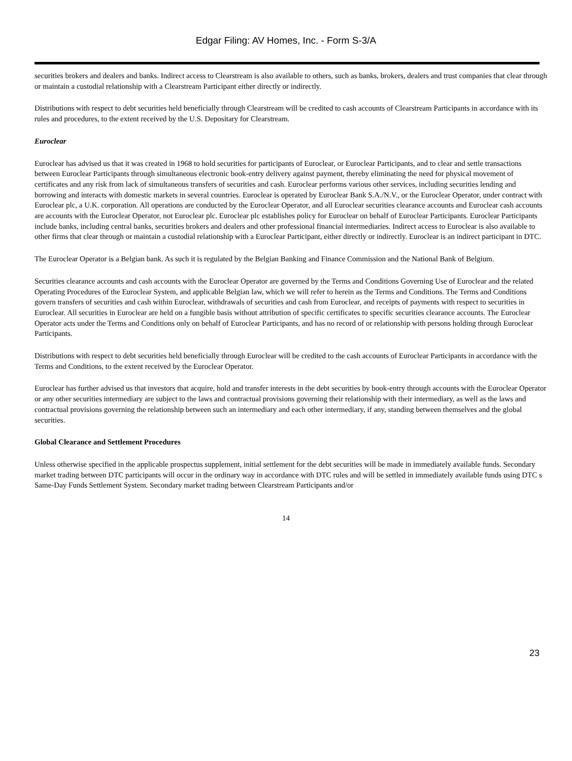Edgar Filing: AV Homes, Inc. - Form S-3/A
securities brokers and dealers and banks. Indirect access to Clearstream is also available to others, such as banks, brokers, dealers and trust companies that clear through or maintain a custodial relationship with a Clearstream Participant either directly or indirectly.
Distributions with respect to debt securities held beneficially through Clearstream will be credited to cash accounts of Clearstream Participants in accordance with its rules and procedures, to the extent received by the U.S. Depositary for Clearstream.
Euroclear
Euroclear has advised us that it was created in 1968 to hold securities for participants of Euroclear, or Euroclear Participants, and to clear and settle transactions between Euroclear Participants through simultaneous electronic book-entry delivery against payment, thereby eliminating the need for physical movement of certificates and any risk from lack of simultaneous transfers of securities and cash. Euroclear performs various other services, including securities lending and borrowing and interacts with domestic markets in several countries. Euroclear is operated by Euroclear Bank S.A./N.V., or the Euroclear Operator, under contract with Euroclear plc, a U.K. corporation. All operations are conducted by the Euroclear Operator, and all Euroclear securities clearance accounts and Euroclear cash accounts are accounts with the Euroclear Operator, not Euroclear plc. Euroclear plc establishes policy for Euroclear on behalf of Euroclear Participants. Euroclear Participants include banks, including central banks, securities brokers and dealers and other professional financial intermediaries. Indirect access to Euroclear is also available to other firms that clear through or maintain a custodial relationship with a Euroclear Participant, either directly or indirectly. Euroclear is an indirect participant in DTC.
The Euroclear Operator is a Belgian bank. As such it is regulated by the Belgian Banking and Finance Commission and the National Bank of Belgium.
Securities clearance accounts and cash accounts with the Euroclear Operator are governed by the Terms and Conditions Governing Use of Euroclear and the related Operating Procedures of the Euroclear System, and applicable Belgian law, which we will refer to herein as the Terms and Conditions. The Terms and Conditions govern transfers of securities and cash within Euroclear, withdrawals of securities and cash from Euroclear, and receipts of payments with respect to securities in Euroclear. All securities in Euroclear are held on a fungible basis without attribution of specific certificates to specific securities clearance accounts. The Euroclear Operator acts under the Terms and Conditions only on behalf of Euroclear Participants, and has no record of or relationship with persons holding through Euroclear Participants.
Distributions with respect to debt securities held beneficially through Euroclear will be credited to the cash accounts of Euroclear Participants in accordance with the Terms and Conditions, to the extent received by the Euroclear Operator.
Euroclear has further advised us that investors that acquire, hold and transfer interests in the debt securities by book-entry through accounts with the Euroclear Operator or any other securities intermediary are subject to the laws and contractual provisions governing their relationship with their intermediary, as well as the laws and contractual provisions governing the relationship between such an intermediary and each other intermediary, if any, standing between themselves and the global securities.
Global Clearance and Settlement Procedures
Unless otherwise specified in the applicable prospectus supplement, initial settlement for the debt securities will be made in immediately available funds. Secondary market trading between DTC participants will occur in the ordinary way in accordance with DTC rules and will be settled in immediately available funds using DTC s Same-Day Funds Settlement System. Secondary market trading between Clearstream Participants and/or
14
23